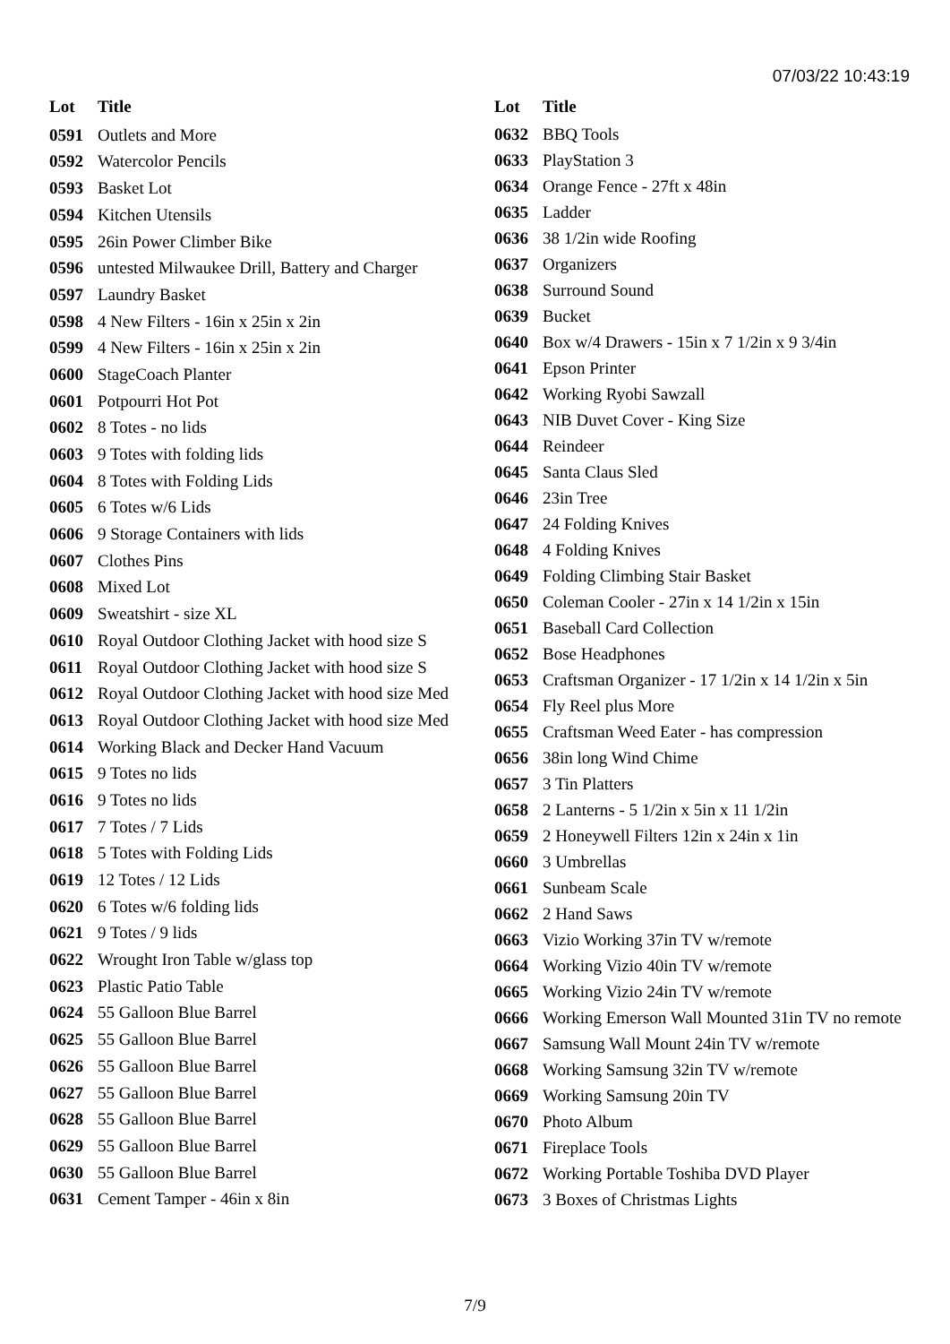07/03/22 10:43:19
| Lot | Title |
| --- | --- |
| 0591 | Outlets and More |
| 0592 | Watercolor Pencils |
| 0593 | Basket Lot |
| 0594 | Kitchen Utensils |
| 0595 | 26in Power Climber Bike |
| 0596 | untested Milwaukee Drill, Battery and Charger |
| 0597 | Laundry Basket |
| 0598 | 4 New Filters - 16in x 25in x 2in |
| 0599 | 4 New Filters - 16in x 25in x 2in |
| 0600 | StageCoach Planter |
| 0601 | Potpourri Hot Pot |
| 0602 | 8 Totes - no lids |
| 0603 | 9 Totes with folding lids |
| 0604 | 8 Totes with Folding Lids |
| 0605 | 6 Totes w/6 Lids |
| 0606 | 9 Storage Containers with lids |
| 0607 | Clothes Pins |
| 0608 | Mixed Lot |
| 0609 | Sweatshirt - size XL |
| 0610 | Royal Outdoor Clothing Jacket with hood size S |
| 0611 | Royal Outdoor Clothing Jacket with hood size S |
| 0612 | Royal Outdoor Clothing Jacket with hood size Med |
| 0613 | Royal Outdoor Clothing Jacket with hood size Med |
| 0614 | Working Black and Decker Hand Vacuum |
| 0615 | 9 Totes no lids |
| 0616 | 9 Totes no lids |
| 0617 | 7 Totes / 7 Lids |
| 0618 | 5 Totes with Folding Lids |
| 0619 | 12 Totes / 12 Lids |
| 0620 | 6 Totes w/6 folding lids |
| 0621 | 9 Totes / 9 lids |
| 0622 | Wrought Iron Table w/glass top |
| 0623 | Plastic Patio Table |
| 0624 | 55 Galloon Blue Barrel |
| 0625 | 55 Galloon Blue Barrel |
| 0626 | 55 Galloon Blue Barrel |
| 0627 | 55 Galloon Blue Barrel |
| 0628 | 55 Galloon Blue Barrel |
| 0629 | 55 Galloon Blue Barrel |
| 0630 | 55 Galloon Blue Barrel |
| 0631 | Cement Tamper - 46in x 8in |
| Lot | Title |
| --- | --- |
| 0632 | BBQ Tools |
| 0633 | PlayStation 3 |
| 0634 | Orange Fence - 27ft x 48in |
| 0635 | Ladder |
| 0636 | 38 1/2in wide Roofing |
| 0637 | Organizers |
| 0638 | Surround Sound |
| 0639 | Bucket |
| 0640 | Box w/4 Drawers - 15in x 7 1/2in x 9 3/4in |
| 0641 | Epson Printer |
| 0642 | Working Ryobi Sawzall |
| 0643 | NIB Duvet Cover - King Size |
| 0644 | Reindeer |
| 0645 | Santa Claus Sled |
| 0646 | 23in Tree |
| 0647 | 24 Folding Knives |
| 0648 | 4 Folding Knives |
| 0649 | Folding Climbing Stair Basket |
| 0650 | Coleman Cooler - 27in x 14 1/2in x 15in |
| 0651 | Baseball Card Collection |
| 0652 | Bose Headphones |
| 0653 | Craftsman Organizer - 17 1/2in x 14 1/2in x 5in |
| 0654 | Fly Reel plus More |
| 0655 | Craftsman Weed Eater - has compression |
| 0656 | 38in long Wind Chime |
| 0657 | 3 Tin Platters |
| 0658 | 2 Lanterns - 5 1/2in x 5in x 11 1/2in |
| 0659 | 2 Honeywell Filters 12in x 24in x 1in |
| 0660 | 3 Umbrellas |
| 0661 | Sunbeam Scale |
| 0662 | 2 Hand Saws |
| 0663 | Vizio Working 37in TV w/remote |
| 0664 | Working Vizio 40in TV w/remote |
| 0665 | Working Vizio 24in TV w/remote |
| 0666 | Working Emerson Wall Mounted 31in TV no remote |
| 0667 | Samsung Wall Mount 24in TV w/remote |
| 0668 | Working Samsung 32in TV w/remote |
| 0669 | Working Samsung 20in TV |
| 0670 | Photo Album |
| 0671 | Fireplace Tools |
| 0672 | Working Portable Toshiba DVD Player |
| 0673 | 3 Boxes of Christmas Lights |
7/9